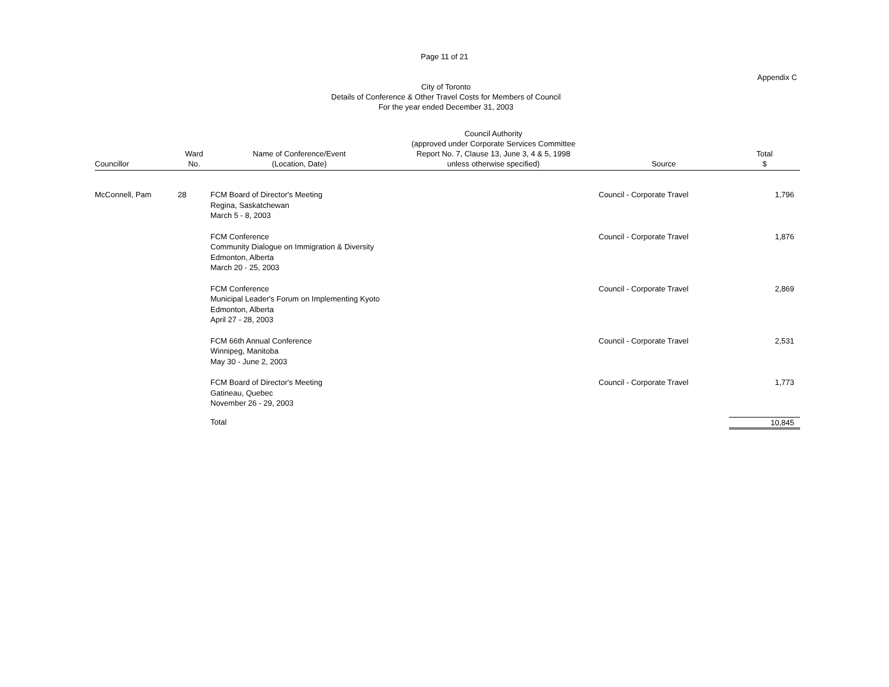Page 11 of 21
Appendix C
City of Toronto
Details of Conference & Other Travel Costs for Members of Council
For the year ended December 31, 2003
| Councillor | Ward No. | Name of Conference/Event (Location, Date) | Council Authority (approved under Corporate Services Committee Report No. 7, Clause 13, June 3, 4 & 5, 1998 unless otherwise specified) | Source | Total $ |
| --- | --- | --- | --- | --- | --- |
| McConnell, Pam | 28 | FCM Board of Director's Meeting Regina, Saskatchewan March 5 - 8, 2003 | | Council - Corporate Travel | 1,796 |
| | | FCM Conference Community Dialogue on Immigration & Diversity Edmonton, Alberta March 20 - 25, 2003 | | Council - Corporate Travel | 1,876 |
| | | FCM Conference Municipal Leader's Forum on Implementing Kyoto Edmonton, Alberta April 27 - 28, 2003 | | Council - Corporate Travel | 2,869 |
| | | FCM 66th Annual Conference Winnipeg, Manitoba May 30 - June 2, 2003 | | Council - Corporate Travel | 2,531 |
| | | FCM Board of Director's Meeting Gatineau, Quebec November 26 - 29, 2003 | | Council - Corporate Travel | 1,773 |
| | | Total | | | 10,845 |